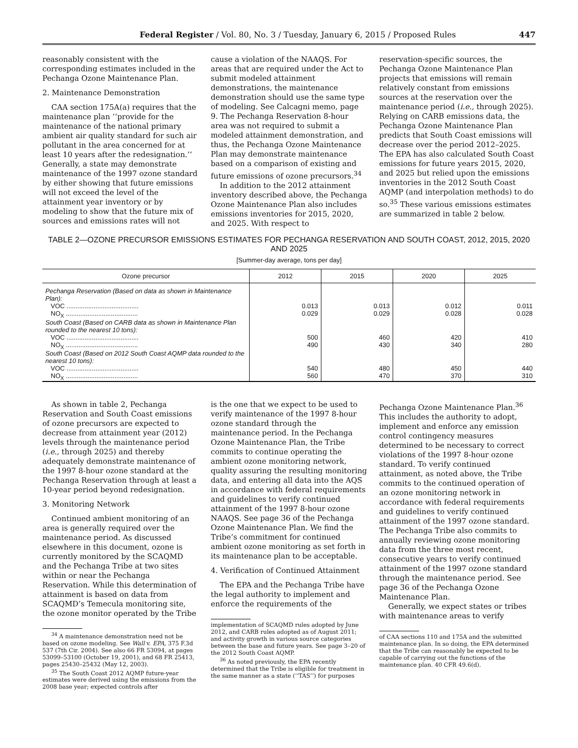Federal Register / Vol. 80, No. 3 / Tuesday, January 6, 2015 / Proposed Rules 447
reasonably consistent with the corresponding estimates included in the Pechanga Ozone Maintenance Plan.
2. Maintenance Demonstration
CAA section 175A(a) requires that the maintenance plan ‘‘provide for the maintenance of the national primary ambient air quality standard for such air pollutant in the area concerned for at least 10 years after the redesignation.’’ Generally, a state may demonstrate maintenance of the 1997 ozone standard by either showing that future emissions will not exceed the level of the attainment year inventory or by modeling to show that the future mix of sources and emissions rates will not
cause a violation of the NAAQS. For areas that are required under the Act to submit modeled attainment demonstrations, the maintenance demonstration should use the same type of modeling. See Calcagni memo, page 9. The Pechanga Reservation 8-hour area was not required to submit a modeled attainment demonstration, and thus, the Pechanga Ozone Maintenance Plan may demonstrate maintenance based on a comparison of existing and future emissions of ozone precursors.<sup>34</sup>
In addition to the 2012 attainment inventory described above, the Pechanga Ozone Maintenance Plan also includes emissions inventories for 2015, 2020, and 2025. With respect to
reservation-specific sources, the Pechanga Ozone Maintenance Plan projects that emissions will remain relatively constant from emissions sources at the reservation over the maintenance period (i.e., through 2025). Relying on CARB emissions data, the Pechanga Ozone Maintenance Plan predicts that South Coast emissions will decrease over the period 2012–2025. The EPA has also calculated South Coast emissions for future years 2015, 2020, and 2025 but relied upon the emissions inventories in the 2012 South Coast AQMP (and interpolation methods) to do so.<sup>35</sup> These various emissions estimates are summarized in table 2 below.
TABLE 2—OZONE PRECURSOR EMISSIONS ESTIMATES FOR PECHANGA RESERVATION AND SOUTH COAST, 2012, 2015, 2020 AND 2025
[Summer-day average, tons per day]
| Ozone precursor | 2012 | 2015 | 2020 | 2025 |
| --- | --- | --- | --- | --- |
| Pechanga Reservation (Based on data as shown in Maintenance Plan): | | | | |
| VOC ........................................ | 0.013 | 0.013 | 0.012 | 0.011 |
| NO<sub>X</sub> ........................................ | 0.029 | 0.029 | 0.028 | 0.028 |
| South Coast (Based on CARB data as shown in Maintenance Plan rounded to the nearest 10 tons): | | | | |
| VOC ........................................ | 500 | 460 | 420 | 410 |
| NO<sub>X</sub> ........................................ | 490 | 430 | 340 | 280 |
| South Coast (Based on 2012 South Coast AQMP data rounded to the nearest 10 tons): | | | | |
| VOC ........................................ | 540 | 480 | 450 | 440 |
| NO<sub>X</sub> ........................................ | 560 | 470 | 370 | 310 |
As shown in table 2, Pechanga Reservation and South Coast emissions of ozone precursors are expected to decrease from attainment year (2012) levels through the maintenance period (i.e., through 2025) and thereby adequately demonstrate maintenance of the 1997 8-hour ozone standard at the Pechanga Reservation through at least a 10-year period beyond redesignation.
3. Monitoring Network
Continued ambient monitoring of an area is generally required over the maintenance period. As discussed elsewhere in this document, ozone is currently monitored by the SCAQMD and the Pechanga Tribe at two sites within or near the Pechanga Reservation. While this determination of attainment is based on data from SCAQMD’s Temecula monitoring site, the ozone monitor operated by the Tribe
<sup>34</sup> A maintenance demonstration need not be based on ozone modeling. See Wall v. EPA, 375 F.3d 537 (7th Cir. 2004). See also 66 FR 53094, at pages 53099–53100 (October 19, 2001), and 68 FR 25413, pages 25430–25432 (May 12, 2003).
<sup>35</sup> The South Coast 2012 AQMP future-year estimates were derived using the emissions from the 2008 base year; expected controls after
is the one that we expect to be used to verify maintenance of the 1997 8-hour ozone standard through the maintenance period. In the Pechanga Ozone Maintenance Plan, the Tribe commits to continue operating the ambient ozone monitoring network, quality assuring the resulting monitoring data, and entering all data into the AQS in accordance with federal requirements and guidelines to verify continued attainment of the 1997 8-hour ozone NAAQS. See page 36 of the Pechanga Ozone Maintenance Plan. We find the Tribe’s commitment for continued ambient ozone monitoring as set forth in its maintenance plan to be acceptable.
4. Verification of Continued Attainment
The EPA and the Pechanga Tribe have the legal authority to implement and enforce the requirements of the
implementation of SCAQMD rules adopted by June 2012, and CARB rules adopted as of August 2011; and activity growth in various source categories between the base and future years. See page 3–20 of the 2012 South Coast AQMP.
<sup>36</sup> As noted previously, the EPA recently determined that the Tribe is eligible for treatment in the same manner as a state (‘‘TAS’’) for purposes
Pechanga Ozone Maintenance Plan.<sup>36</sup> This includes the authority to adopt, implement and enforce any emission control contingency measures determined to be necessary to correct violations of the 1997 8-hour ozone standard. To verify continued attainment, as noted above, the Tribe commits to the continued operation of an ozone monitoring network in accordance with federal requirements and guidelines to verify continued attainment of the 1997 ozone standard. The Pechanga Tribe also commits to annually reviewing ozone monitoring data from the three most recent, consecutive years to verify continued attainment of the 1997 ozone standard through the maintenance period. See page 36 of the Pechanga Ozone Maintenance Plan.
Generally, we expect states or tribes with maintenance areas to verify
of CAA sections 110 and 175A and the submitted maintenance plan. In so doing, the EPA determined that the Tribe can reasonably be expected to be capable of carrying out the functions of the maintenance plan. 40 CFR 49.6(d).